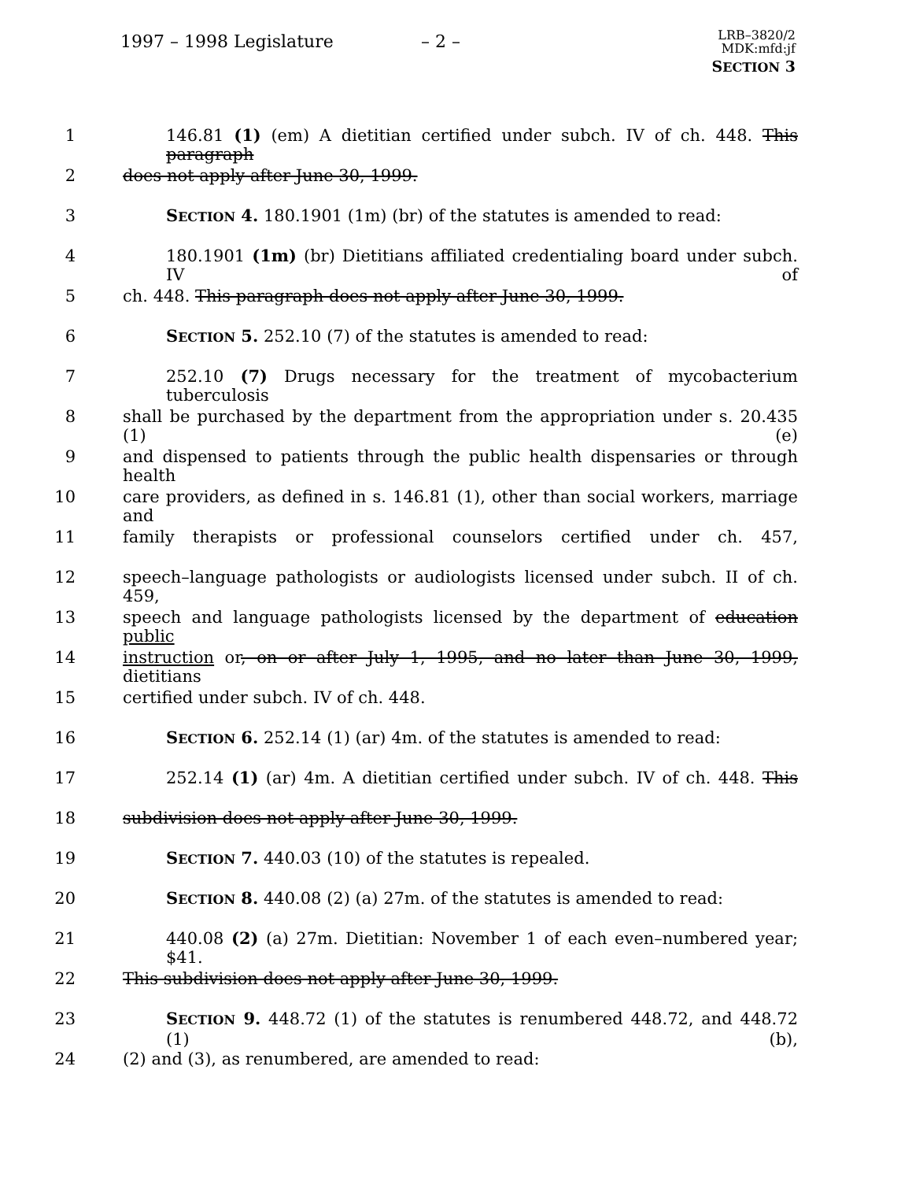1997 – 1998 Legislature – 2 –
LRB–3820/2
MDK:mfd:jf
SECTION 3
1 146.81 (1) (em) A dietitian certified under subch. IV of ch. 448. This paragraph
2 does not apply after June 30, 1999.
3 SECTION 4. 180.1901 (1m) (br) of the statutes is amended to read:
4 180.1901 (1m) (br) Dietitians affiliated credentialing board under subch. IV of
5 ch. 448. This paragraph does not apply after June 30, 1999.
6 SECTION 5. 252.10 (7) of the statutes is amended to read:
7 252.10 (7) Drugs necessary for the treatment of mycobacterium tuberculosis
8 shall be purchased by the department from the appropriation under s. 20.435 (1) (e)
9 and dispensed to patients through the public health dispensaries or through health
10 care providers, as defined in s. 146.81 (1), other than social workers, marriage and
11 family therapists or professional counselors certified under ch. 457,
12 speech–language pathologists or audiologists licensed under subch. II of ch. 459,
13 speech and language pathologists licensed by the department of education public
14 instruction or, on or after July 1, 1995, and no later than June 30, 1999, dietitians
15 certified under subch. IV of ch. 448.
16 SECTION 6. 252.14 (1) (ar) 4m. of the statutes is amended to read:
17 252.14 (1) (ar) 4m. A dietitian certified under subch. IV of ch. 448. This
18 subdivision does not apply after June 30, 1999.
19 SECTION 7. 440.03 (10) of the statutes is repealed.
20 SECTION 8. 440.08 (2) (a) 27m. of the statutes is amended to read:
21 440.08 (2) (a) 27m. Dietitian: November 1 of each even–numbered year; $41.
22 This subdivision does not apply after June 30, 1999.
23 SECTION 9. 448.72 (1) of the statutes is renumbered 448.72, and 448.72 (1) (b),
24 (2) and (3), as renumbered, are amended to read: